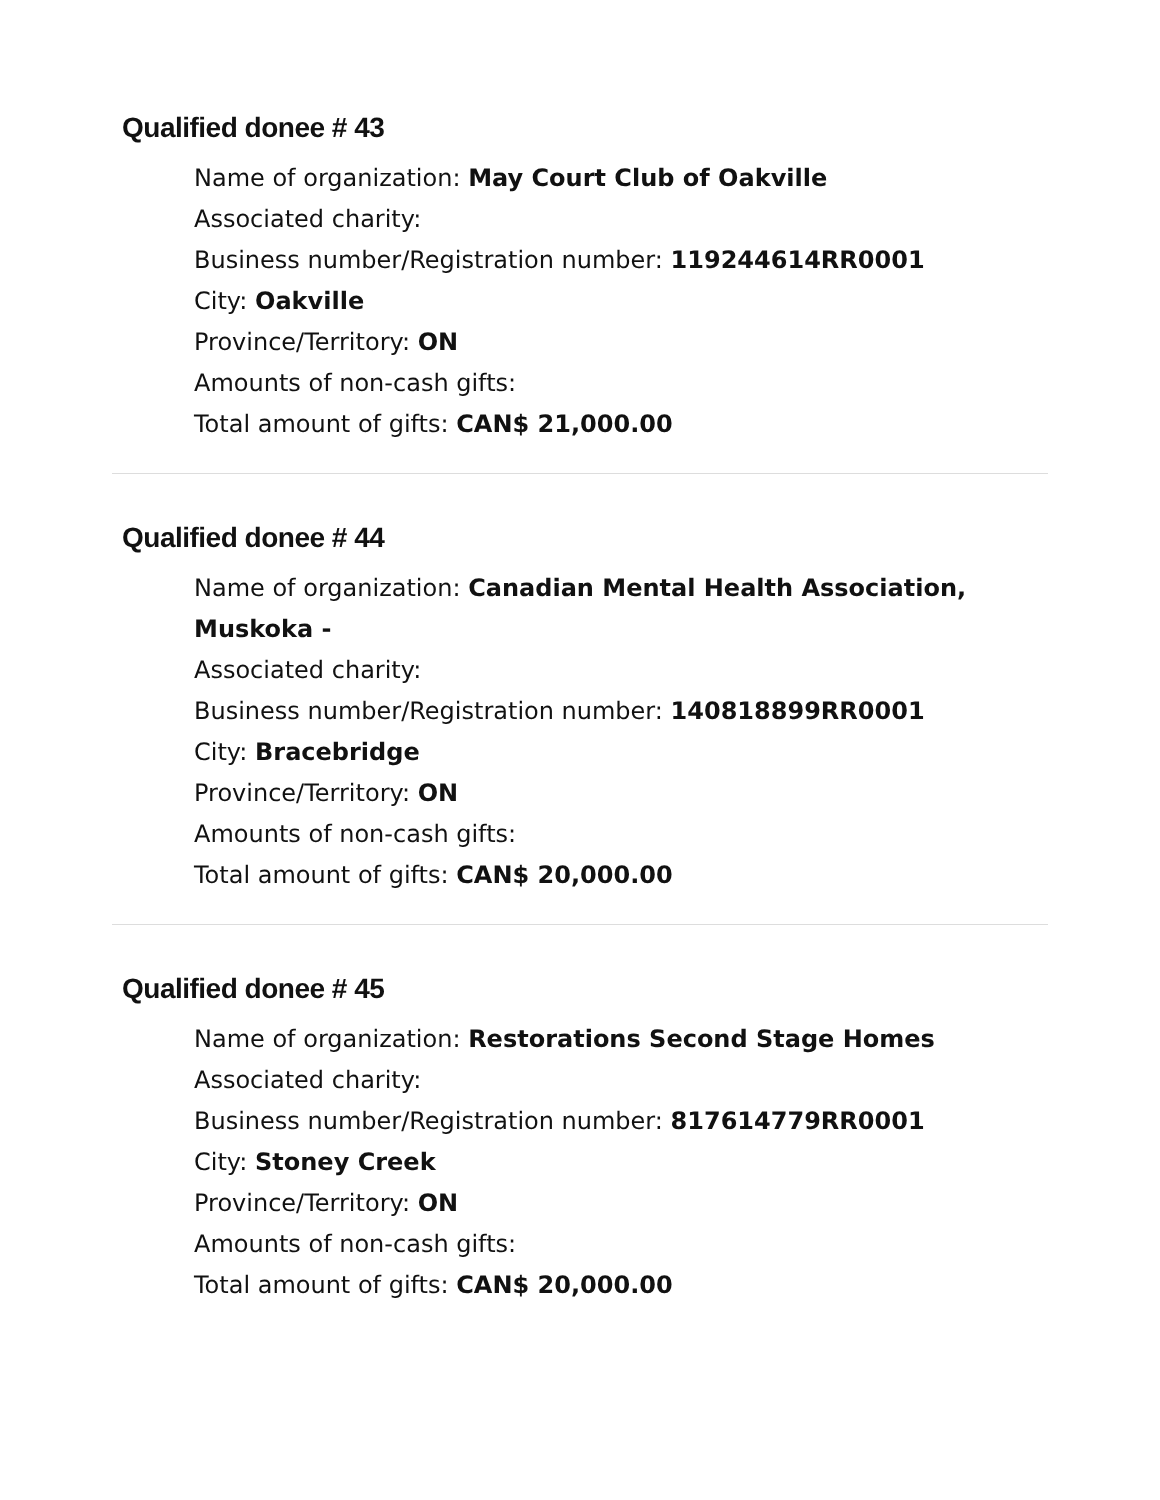Qualified donee # 43
Name of organization: May Court Club of Oakville
Associated charity:
Business number/Registration number: 119244614RR0001
City: Oakville
Province/Territory: ON
Amounts of non-cash gifts:
Total amount of gifts: CAN$ 21,000.00
Qualified donee # 44
Name of organization: Canadian Mental Health Association, Muskoka -
Associated charity:
Business number/Registration number: 140818899RR0001
City: Bracebridge
Province/Territory: ON
Amounts of non-cash gifts:
Total amount of gifts: CAN$ 20,000.00
Qualified donee # 45
Name of organization: Restorations Second Stage Homes
Associated charity:
Business number/Registration number: 817614779RR0001
City: Stoney Creek
Province/Territory: ON
Amounts of non-cash gifts:
Total amount of gifts: CAN$ 20,000.00